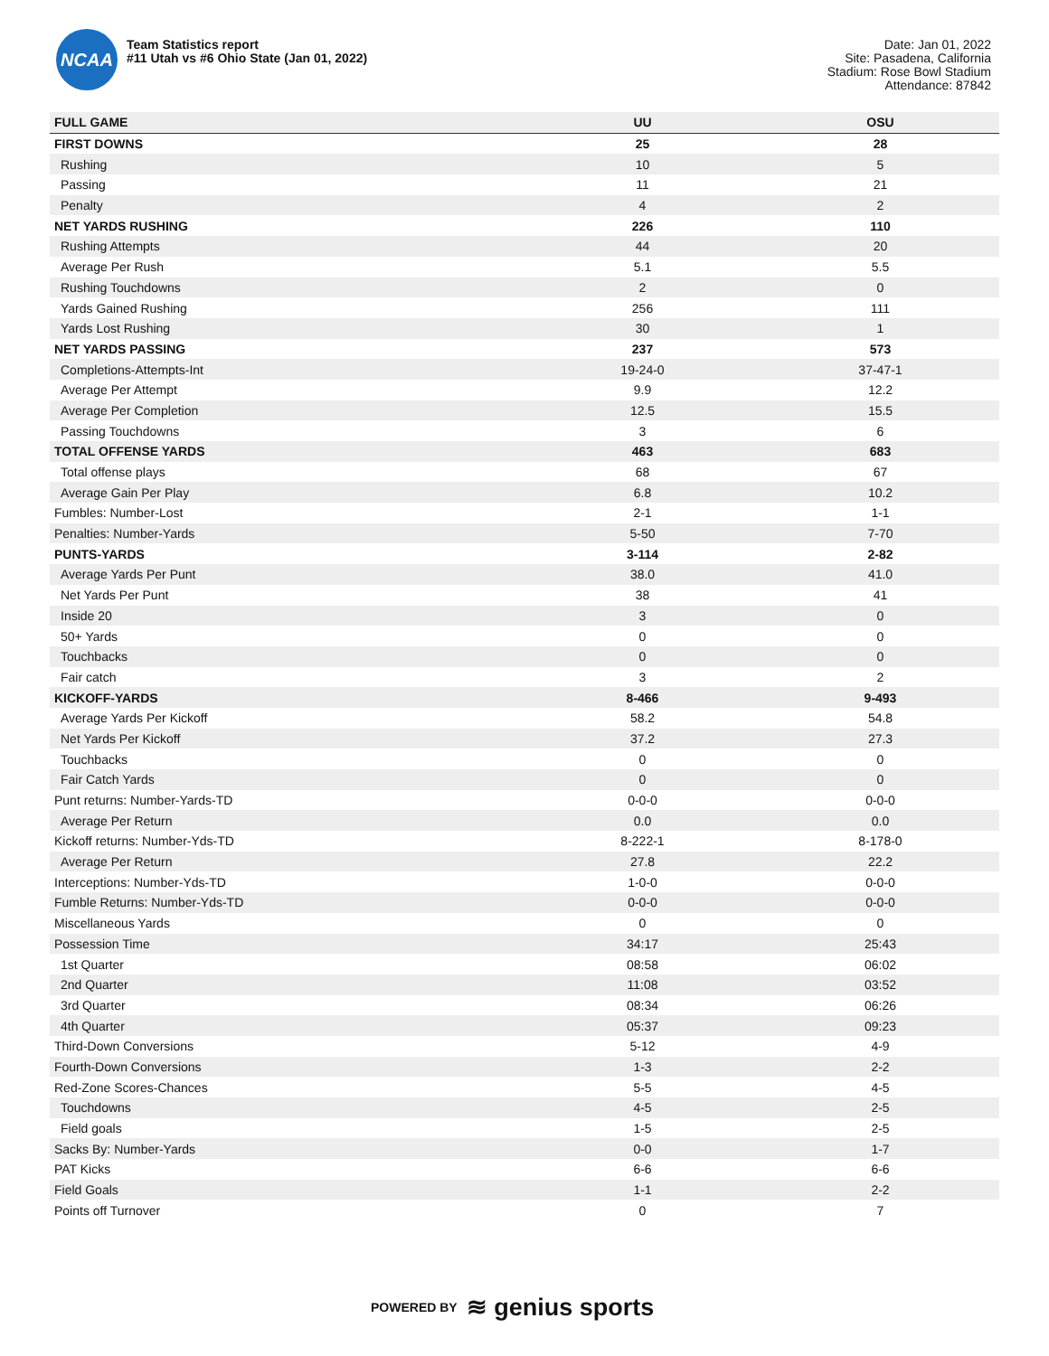NCAA
Team Statistics report
#11 Utah vs #6 Ohio State (Jan 01, 2022)
Date: Jan 01, 2022
Site: Pasadena, California
Stadium: Rose Bowl Stadium
Attendance: 87842
| FULL GAME | UU | OSU |
| --- | --- | --- |
| FIRST DOWNS | 25 | 28 |
| Rushing | 10 | 5 |
| Passing | 11 | 21 |
| Penalty | 4 | 2 |
| NET YARDS RUSHING | 226 | 110 |
| Rushing Attempts | 44 | 20 |
| Average Per Rush | 5.1 | 5.5 |
| Rushing Touchdowns | 2 | 0 |
| Yards Gained Rushing | 256 | 111 |
| Yards Lost Rushing | 30 | 1 |
| NET YARDS PASSING | 237 | 573 |
| Completions-Attempts-Int | 19-24-0 | 37-47-1 |
| Average Per Attempt | 9.9 | 12.2 |
| Average Per Completion | 12.5 | 15.5 |
| Passing Touchdowns | 3 | 6 |
| TOTAL OFFENSE YARDS | 463 | 683 |
| Total offense plays | 68 | 67 |
| Average Gain Per Play | 6.8 | 10.2 |
| Fumbles: Number-Lost | 2-1 | 1-1 |
| Penalties: Number-Yards | 5-50 | 7-70 |
| PUNTS-YARDS | 3-114 | 2-82 |
| Average Yards Per Punt | 38.0 | 41.0 |
| Net Yards Per Punt | 38 | 41 |
| Inside 20 | 3 | 0 |
| 50+ Yards | 0 | 0 |
| Touchbacks | 0 | 0 |
| Fair catch | 3 | 2 |
| KICKOFF-YARDS | 8-466 | 9-493 |
| Average Yards Per Kickoff | 58.2 | 54.8 |
| Net Yards Per Kickoff | 37.2 | 27.3 |
| Touchbacks | 0 | 0 |
| Fair Catch Yards | 0 | 0 |
| Punt returns: Number-Yards-TD | 0-0-0 | 0-0-0 |
| Average Per Return | 0.0 | 0.0 |
| Kickoff returns: Number-Yds-TD | 8-222-1 | 8-178-0 |
| Average Per Return | 27.8 | 22.2 |
| Interceptions: Number-Yds-TD | 1-0-0 | 0-0-0 |
| Fumble Returns: Number-Yds-TD | 0-0-0 | 0-0-0 |
| Miscellaneous Yards | 0 | 0 |
| Possession Time | 34:17 | 25:43 |
| 1st Quarter | 08:58 | 06:02 |
| 2nd Quarter | 11:08 | 03:52 |
| 3rd Quarter | 08:34 | 06:26 |
| 4th Quarter | 05:37 | 09:23 |
| Third-Down Conversions | 5-12 | 4-9 |
| Fourth-Down Conversions | 1-3 | 2-2 |
| Red-Zone Scores-Chances | 5-5 | 4-5 |
| Touchdowns | 4-5 | 2-5 |
| Field goals | 1-5 | 2-5 |
| Sacks By: Number-Yards | 0-0 | 1-7 |
| PAT Kicks | 6-6 | 6-6 |
| Field Goals | 1-1 | 2-2 |
| Points off Turnover | 0 | 7 |
POWERED BY ≋ genius sports